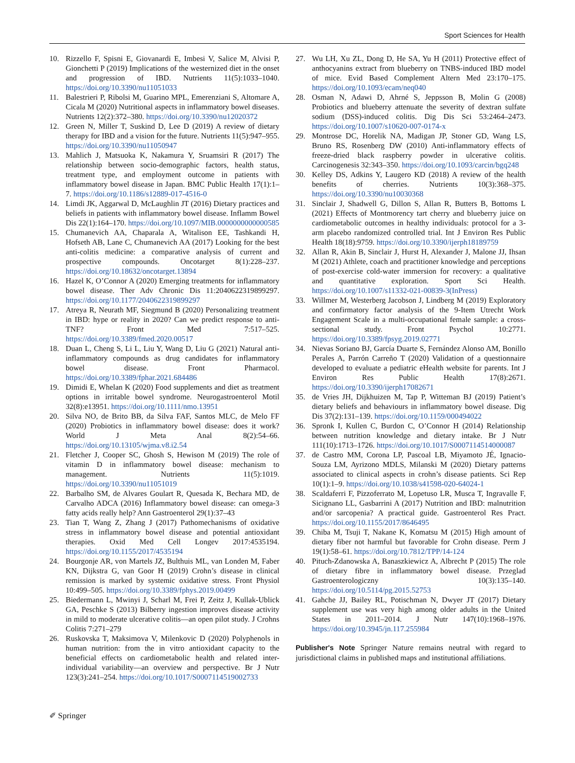Sport Sciences for Health
10. Rizzello F, Spisni E, Giovanardi E, Imbesi V, Salice M, Alvisi P, Gionchetti P (2019) Implications of the westernized diet in the onset and progression of IBD. Nutrients 11(5):1033–1040. https://doi.org/10.3390/nu11051033
11. Balestrieri P, Ribolsi M, Guarino MPL, Emerenziani S, Altomare A, Cicala M (2020) Nutritional aspects in inflammatory bowel diseases. Nutrients 12(2):372–380. https://doi.org/10.3390/nu12020372
12. Green N, Miller T, Suskind D, Lee D (2019) A review of dietary therapy for IBD and a vision for the future. Nutrients 11(5):947–955. https://doi.org/10.3390/nu11050947
13. Mahlich J, Matsuoka K, Nakamura Y, Sruamsiri R (2017) The relationship between socio-demographic factors, health status, treatment type, and employment outcome in patients with inflammatory bowel disease in Japan. BMC Public Health 17(1):1–7. https://doi.org/10.1186/s12889-017-4516-0
14. Limdi JK, Aggarwal D, McLaughlin JT (2016) Dietary practices and beliefs in patients with inflammatory bowel disease. Inflamm Bowel Dis 22(1):164–170. https://doi.org/10.1097/MIB.0000000000000585
15. Chumanevich AA, Chaparala A, Witalison EE, Tashkandi H, Hofseth AB, Lane C, Chumanevich AA (2017) Looking for the best anti-colitis medicine: a comparative analysis of current and prospective compounds. Oncotarget 8(1):228–237. https://doi.org/10.18632/oncotarget.13894
16. Hazel K, O’Connor A (2020) Emerging treatments for inflammatory bowel disease. Ther Adv Chronic Dis 11:2040622319899297. https://doi.org/10.1177/2040622319899297
17. Atreya R, Neurath MF, Siegmund B (2020) Personalizing treatment in IBD: hype or reality in 2020? Can we predict response to anti-TNF? Front Med 7:517–525. https://doi.org/10.3389/fmed.2020.00517
18. Duan L, Cheng S, Li L, Liu Y, Wang D, Liu G (2021) Natural anti-inflammatory compounds as drug candidates for inflammatory bowel disease. Front Pharmacol. https://doi.org/10.3389/fphar.2021.684486
19. Dimidi E, Whelan K (2020) Food supplements and diet as treatment options in irritable bowel syndrome. Neurogastroenterol Motil 32(8):e13951. https://doi.org/10.1111/nmo.13951
20. Silva NO, de Brito BB, da Silva FAF, Santos MLC, de Melo FF (2020) Probiotics in inflammatory bowel disease: does it work? World J Meta Anal 8(2):54–66. https://doi.org/10.13105/wjma.v8.i2.54
21. Fletcher J, Cooper SC, Ghosh S, Hewison M (2019) The role of vitamin D in inflammatory bowel disease: mechanism to management. Nutrients 11(5):1019. https://doi.org/10.3390/nu11051019
22. Barbalho SM, de Alvares Goulart R, Quesada K, Bechara MD, de Carvalho ADCA (2016) Inflammatory bowel disease: can omega-3 fatty acids really help? Ann Gastroenterol 29(1):37–43
23. Tian T, Wang Z, Zhang J (2017) Pathomechanisms of oxidative stress in inflammatory bowel disease and potential antioxidant therapies. Oxid Med Cell Longev 2017:4535194. https://doi.org/10.1155/2017/4535194
24. Bourgonje AR, von Martels JZ, Bulthuis ML, van Londen M, Faber KN, Dijkstra G, van Goor H (2019) Crohn’s disease in clinical remission is marked by systemic oxidative stress. Front Physiol 10:499–505. https://doi.org/10.3389/fphys.2019.00499
25. Biedermann L, Mwinyi J, Scharl M, Frei P, Zeitz J, Kullak-Ublick GA, Peschke S (2013) Bilberry ingestion improves disease activity in mild to moderate ulcerative colitis—an open pilot study. J Crohns Colitis 7:271–279
26. Ruskovska T, Maksimova V, Milenkovic D (2020) Polyphenols in human nutrition: from the in vitro antioxidant capacity to the beneficial effects on cardiometabolic health and related inter-individual variability—an overview and perspective. Br J Nutr 123(3):241–254. https://doi.org/10.1017/S0007114519002733
27. Wu LH, Xu ZL, Dong D, He SA, Yu H (2011) Protective effect of anthocyanins extract from blueberry on TNBS-induced IBD model of mice. Evid Based Complement Altern Med 23:170–175. https://doi.org/10.1093/ecam/neq040
28. Osman N, Adawi D, Ahrné S, Jeppsson B, Molin G (2008) Probiotics and blueberry attenuate the severity of dextran sulfate sodium (DSS)-induced colitis. Dig Dis Sci 53:2464–2473. https://doi.org/10.1007/s10620-007-0174-x
29. Montrose DC, Horelik NA, Madigan JP, Stoner GD, Wang LS, Bruno RS, Rosenberg DW (2010) Anti-inflammatory effects of freeze-dried black raspberry powder in ulcerative colitis. Carcinogenesis 32:343–350. https://doi.org/10.1093/carcin/bgq248
30. Kelley DS, Adkins Y, Laugero KD (2018) A review of the health benefits of cherries. Nutrients 10(3):368–375. https://doi.org/10.3390/nu10030368
31. Sinclair J, Shadwell G, Dillon S, Allan R, Butters B, Bottoms L (2021) Effects of Montmorency tart cherry and blueberry juice on cardiometabolic outcomes in healthy individuals: protocol for a 3-arm placebo randomized controlled trial. Int J Environ Res Public Health 18(18):9759. https://doi.org/10.3390/ijerph18189759
32. Allan R, Akin B, Sinclair J, Hurst H, Alexander J, Malone JJ, Ihsan M (2021) Athlete, coach and practitioner knowledge and perceptions of post-exercise cold-water immersion for recovery: a qualitative and quantitative exploration. Sport Sci Health. https://doi.org/10.1007/s11332-021-00839-3(InPress)
33. Willmer M, Westerberg Jacobson J, Lindberg M (2019) Exploratory and confirmatory factor analysis of the 9-Item Utrecht Work Engagement Scale in a multi-occupational female sample: a cross-sectional study. Front Psychol 10:2771. https://doi.org/10.3389/fpsyg.2019.02771
34. Nievas Soriano BJ, García Duarte S, Fernández Alonso AM, Bonillo Perales A, Parrón Carreño T (2020) Validation of a questionnaire developed to evaluate a pediatric eHealth website for parents. Int J Environ Res Public Health 17(8):2671. https://doi.org/10.3390/ijerph17082671
35. de Vries JH, Dijkhuizen M, Tap P, Witteman BJ (2019) Patient’s dietary beliefs and behaviours in inflammatory bowel disease. Dig Dis 37(2):131–139. https://doi.org/10.1159/000494022
36. Spronk I, Kullen C, Burdon C, O’Connor H (2014) Relationship between nutrition knowledge and dietary intake. Br J Nutr 111(10):1713–1726. https://doi.org/10.1017/S0007114514000087
37. de Castro MM, Corona LP, Pascoal LB, Miyamoto JÉ, Ignacio-Souza LM, Ayrizono MDLS, Milanski M (2020) Dietary patterns associated to clinical aspects in crohn’s disease patients. Sci Rep 10(1):1–9. https://doi.org/10.1038/s41598-020-64024-1
38. Scaldaferri F, Pizzoferrato M, Lopetuso LR, Musca T, Ingravalle F, Sicignano LL, Gasbarrini A (2017) Nutrition and IBD: malnutrition and/or sarcopenia? A practical guide. Gastroenterol Res Pract. https://doi.org/10.1155/2017/8646495
39. Chiba M, Tsuji T, Nakane K, Komatsu M (2015) High amount of dietary fiber not harmful but favorable for Crohn disease. Perm J 19(1):58–61. https://doi.org/10.7812/TPP/14-124
40. Pituch-Zdanowska A, Banaszkiewicz A, Albrecht P (2015) The role of dietary fibre in inflammatory bowel disease. Przeglad Gastroenterologiczny 10(3):135–140. https://doi.org/10.5114/pg.2015.52753
41. Gahche JJ, Bailey RL, Potischman N, Dwyer JT (2017) Dietary supplement use was very high among older adults in the United States in 2011–2014. J Nutr 147(10):1968–1976. https://doi.org/10.3945/jn.117.255984
Publisher's Note Springer Nature remains neutral with regard to jurisdictional claims in published maps and institutional affiliations.
✐ Springer